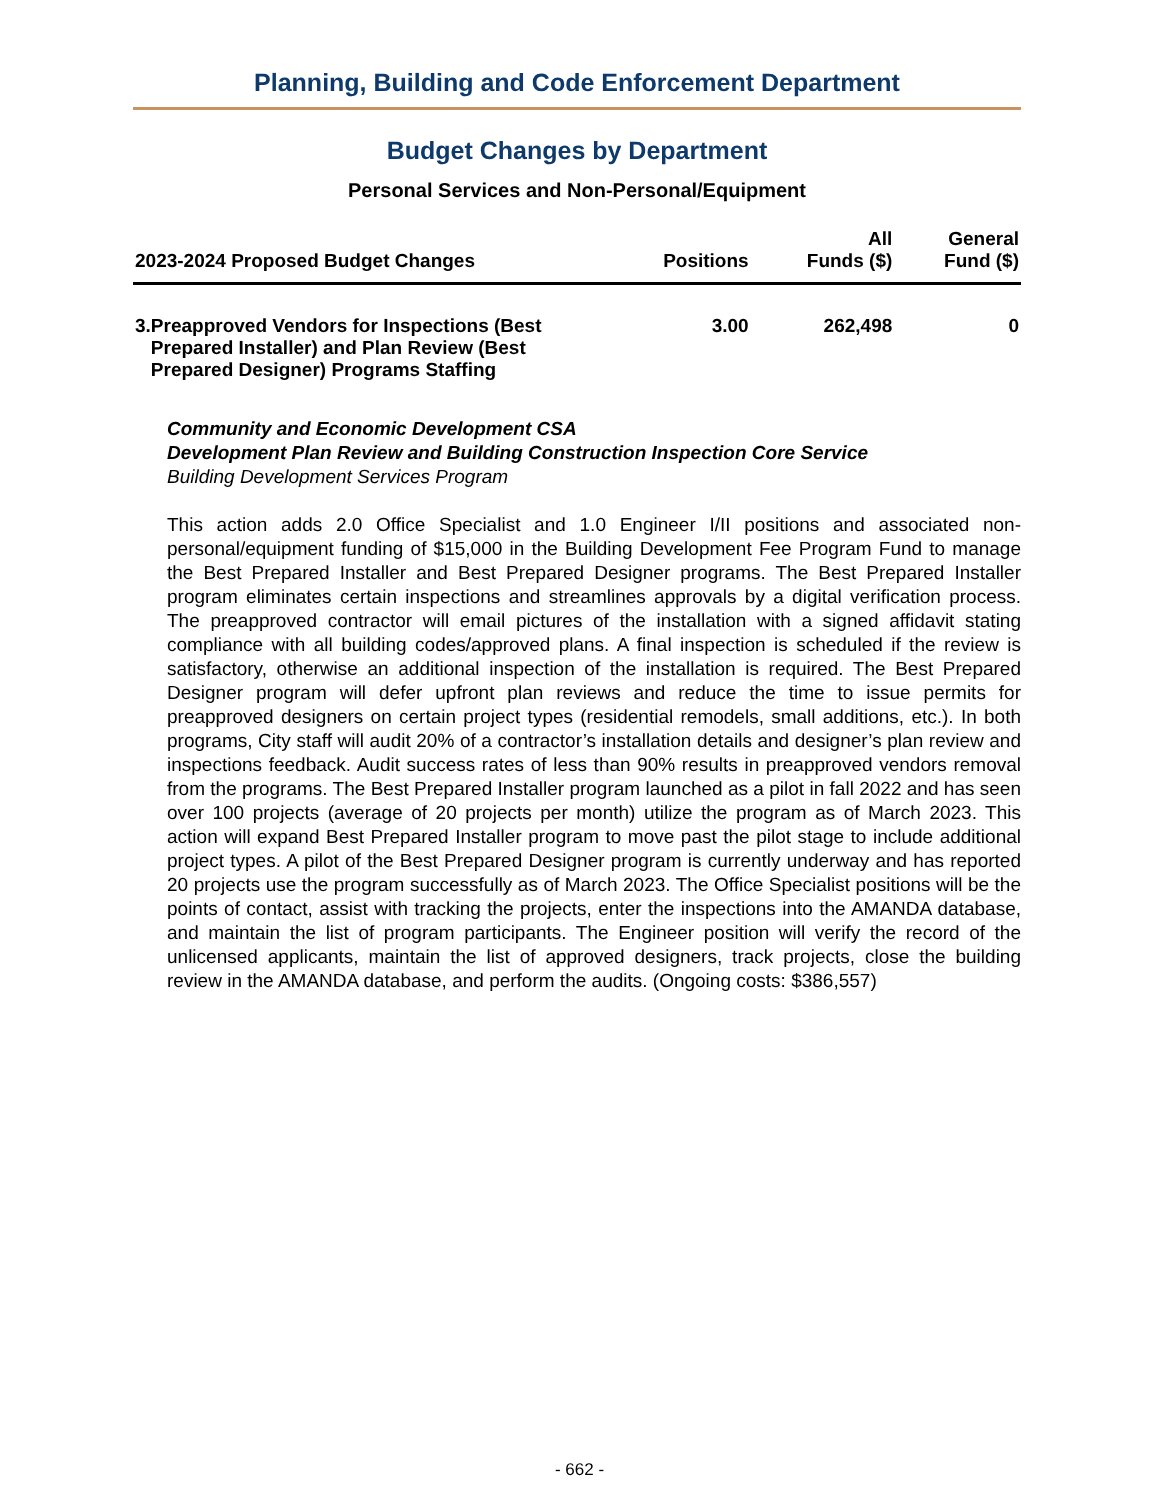Planning, Building and Code Enforcement Department
Budget Changes by Department
Personal Services and Non-Personal/Equipment
| 2023-2024 Proposed Budget Changes | Positions | All Funds ($) | General Fund ($) |
| --- | --- | --- | --- |
| 3. Preapproved Vendors for Inspections (Best Prepared Installer) and Plan Review (Best Prepared Designer) Programs Staffing | 3.00 | 262,498 | 0 |
Community and Economic Development CSA
Development Plan Review and Building Construction Inspection Core Service
Building Development Services Program
This action adds 2.0 Office Specialist and 1.0 Engineer I/II positions and associated non-personal/equipment funding of $15,000 in the Building Development Fee Program Fund to manage the Best Prepared Installer and Best Prepared Designer programs. The Best Prepared Installer program eliminates certain inspections and streamlines approvals by a digital verification process. The preapproved contractor will email pictures of the installation with a signed affidavit stating compliance with all building codes/approved plans. A final inspection is scheduled if the review is satisfactory, otherwise an additional inspection of the installation is required. The Best Prepared Designer program will defer upfront plan reviews and reduce the time to issue permits for preapproved designers on certain project types (residential remodels, small additions, etc.). In both programs, City staff will audit 20% of a contractor’s installation details and designer’s plan review and inspections feedback. Audit success rates of less than 90% results in preapproved vendors removal from the programs. The Best Prepared Installer program launched as a pilot in fall 2022 and has seen over 100 projects (average of 20 projects per month) utilize the program as of March 2023. This action will expand Best Prepared Installer program to move past the pilot stage to include additional project types. A pilot of the Best Prepared Designer program is currently underway and has reported 20 projects use the program successfully as of March 2023. The Office Specialist positions will be the points of contact, assist with tracking the projects, enter the inspections into the AMANDA database, and maintain the list of program participants. The Engineer position will verify the record of the unlicensed applicants, maintain the list of approved designers, track projects, close the building review in the AMANDA database, and perform the audits. (Ongoing costs: $386,557)
- 662 -